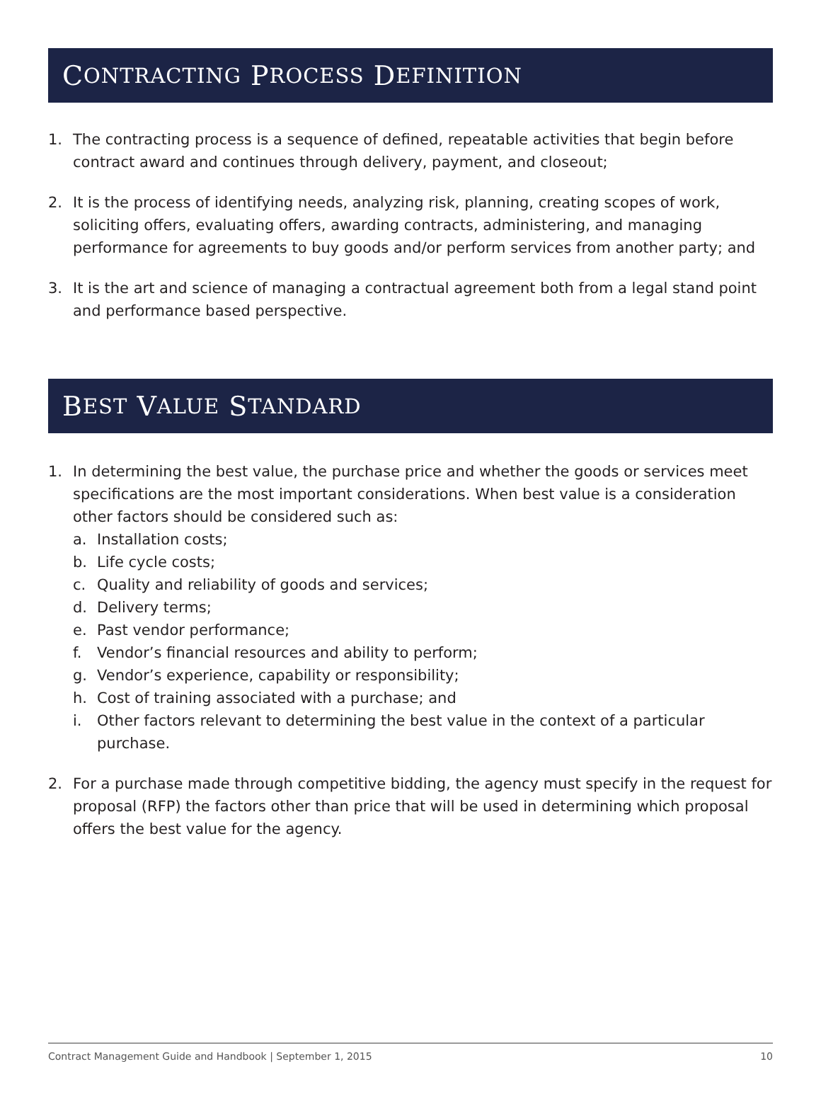C ONTRACTING P ROCESS D EFINITION
1. The contracting process is a sequence of defined, repeatable activities that begin before contract award and continues through delivery, payment, and closeout;
2. It is the process of identifying needs, analyzing risk, planning, creating scopes of work, soliciting offers, evaluating offers, awarding contracts, administering, and managing performance for agreements to buy goods and/or perform services from another party; and
3. It is the art and science of managing a contractual agreement both from a legal stand point and performance based perspective.
B EST V ALUE S TANDARD
1. In determining the best value, the purchase price and whether the goods or services meet specifications are the most important considerations. When best value is a consideration other factors should be considered such as:
a. Installation costs;
b. Life cycle costs;
c. Quality and reliability of goods and services;
d. Delivery terms;
e. Past vendor performance;
f. Vendor’s financial resources and ability to perform;
g. Vendor’s experience, capability or responsibility;
h. Cost of training associated with a purchase; and
i. Other factors relevant to determining the best value in the context of a particular purchase.
2. For a purchase made through competitive bidding, the agency must specify in the request for proposal (RFP) the factors other than price that will be used in determining which proposal offers the best value for the agency.
Contract Management Guide and Handbook | September 1, 2015 10